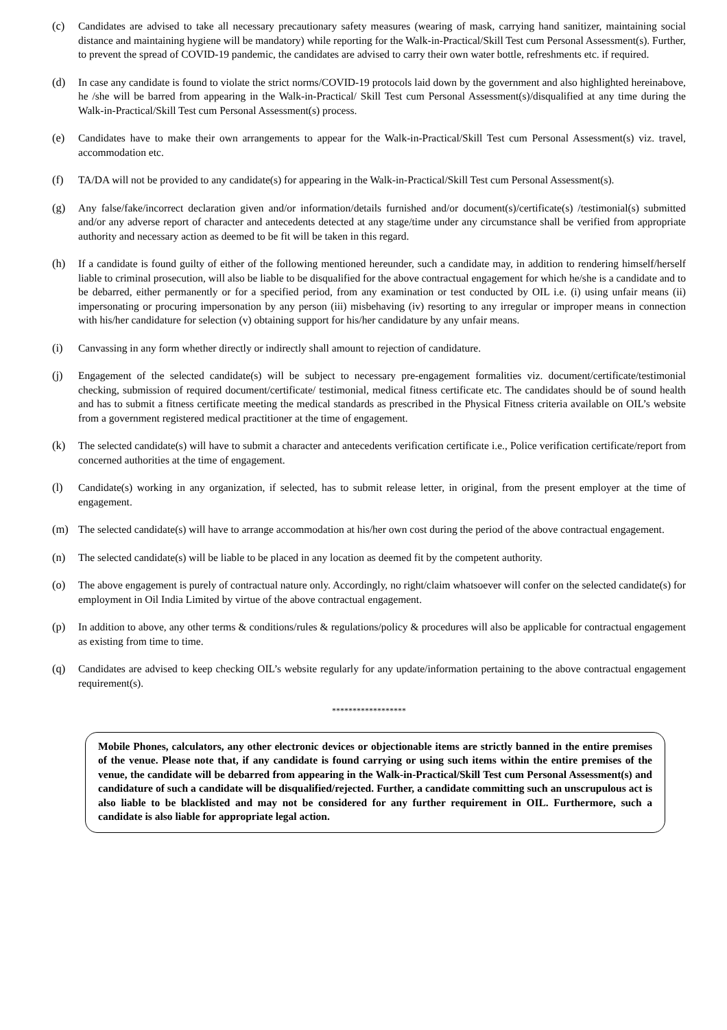(c) Candidates are advised to take all necessary precautionary safety measures (wearing of mask, carrying hand sanitizer, maintaining social distance and maintaining hygiene will be mandatory) while reporting for the Walk-in-Practical/Skill Test cum Personal Assessment(s). Further, to prevent the spread of COVID-19 pandemic, the candidates are advised to carry their own water bottle, refreshments etc. if required.
(d) In case any candidate is found to violate the strict norms/COVID-19 protocols laid down by the government and also highlighted hereinabove, he /she will be barred from appearing in the Walk-in-Practical/ Skill Test cum Personal Assessment(s)/disqualified at any time during the Walk-in-Practical/Skill Test cum Personal Assessment(s) process.
(e) Candidates have to make their own arrangements to appear for the Walk-in-Practical/Skill Test cum Personal Assessment(s) viz. travel, accommodation etc.
(f) TA/DA will not be provided to any candidate(s) for appearing in the Walk-in-Practical/Skill Test cum Personal Assessment(s).
(g) Any false/fake/incorrect declaration given and/or information/details furnished and/or document(s)/certificate(s) /testimonial(s) submitted and/or any adverse report of character and antecedents detected at any stage/time under any circumstance shall be verified from appropriate authority and necessary action as deemed to be fit will be taken in this regard.
(h) If a candidate is found guilty of either of the following mentioned hereunder, such a candidate may, in addition to rendering himself/herself liable to criminal prosecution, will also be liable to be disqualified for the above contractual engagement for which he/she is a candidate and to be debarred, either permanently or for a specified period, from any examination or test conducted by OIL i.e. (i) using unfair means (ii) impersonating or procuring impersonation by any person (iii) misbehaving (iv) resorting to any irregular or improper means in connection with his/her candidature for selection (v) obtaining support for his/her candidature by any unfair means.
(i) Canvassing in any form whether directly or indirectly shall amount to rejection of candidature.
(j) Engagement of the selected candidate(s) will be subject to necessary pre-engagement formalities viz. document/certificate/testimonial checking, submission of required document/certificate/ testimonial, medical fitness certificate etc. The candidates should be of sound health and has to submit a fitness certificate meeting the medical standards as prescribed in the Physical Fitness criteria available on OIL’s website from a government registered medical practitioner at the time of engagement.
(k) The selected candidate(s) will have to submit a character and antecedents verification certificate i.e., Police verification certificate/report from concerned authorities at the time of engagement.
(l) Candidate(s) working in any organization, if selected, has to submit release letter, in original, from the present employer at the time of engagement.
(m) The selected candidate(s) will have to arrange accommodation at his/her own cost during the period of the above contractual engagement.
(n) The selected candidate(s) will be liable to be placed in any location as deemed fit by the competent authority.
(o) The above engagement is purely of contractual nature only. Accordingly, no right/claim whatsoever will confer on the selected candidate(s) for employment in Oil India Limited by virtue of the above contractual engagement.
(p) In addition to above, any other terms & conditions/rules & regulations/policy & procedures will also be applicable for contractual engagement as existing from time to time.
(q) Candidates are advised to keep checking OIL’s website regularly for any update/information pertaining to the above contractual engagement requirement(s).
******************
Mobile Phones, calculators, any other electronic devices or objectionable items are strictly banned in the entire premises of the venue. Please note that, if any candidate is found carrying or using such items within the entire premises of the venue, the candidate will be debarred from appearing in the Walk-in-Practical/Skill Test cum Personal Assessment(s) and candidature of such a candidate will be disqualified/rejected. Further, a candidate committing such an unscrupulous act is also liable to be blacklisted and may not be considered for any further requirement in OIL. Furthermore, such a candidate is also liable for appropriate legal action.